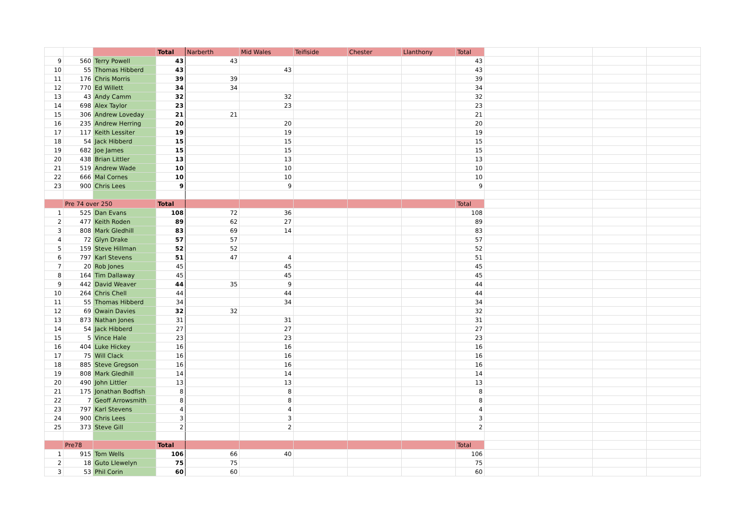| | | | Total | Narberth | Mid Wales | Teifiside | Chester | Llanthony | Total | | | | |
| 9 | 560 | Terry Powell | 43 | 43 | | | | | 43 | | | | |
| 10 | 55 | Thomas Hibberd | 43 | | 43 | | | | 43 | | | | |
| 11 | 176 | Chris Morris | 39 | 39 | | | | | 39 | | | | |
| 12 | 770 | Ed Willett | 34 | 34 | | | | | 34 | | | | |
| 13 | 43 | Andy Camm | 32 | | 32 | | | | 32 | | | | |
| 14 | 698 | Alex Taylor | 23 | | 23 | | | | 23 | | | | |
| 15 | 306 | Andrew Loveday | 21 | 21 | | | | | 21 | | | | |
| 16 | 235 | Andrew Herring | 20 | | 20 | | | | 20 | | | | |
| 17 | 117 | Keith Lessiter | 19 | | 19 | | | | 19 | | | | |
| 18 | 54 | Jack Hibberd | 15 | | 15 | | | | 15 | | | | |
| 19 | 682 | Joe James | 15 | | 15 | | | | 15 | | | | |
| 20 | 438 | Brian Littler | 13 | | 13 | | | | 13 | | | | |
| 21 | 519 | Andrew Wade | 10 | | 10 | | | | 10 | | | | |
| 22 | 666 | Mal Cornes | 10 | | 10 | | | | 10 | | | | |
| 23 | 900 | Chris Lees | 9 | | 9 | | | | 9 | | | | |
| | Pre 74 over 250 | | Total | | | | | | Total | | | | |
| 1 | 525 | Dan Evans | 108 | 72 | 36 | | | | 108 | | | | |
| 2 | 477 | Keith Roden | 89 | 62 | 27 | | | | 89 | | | | |
| 3 | 808 | Mark Gledhill | 83 | 69 | 14 | | | | 83 | | | | |
| 4 | 72 | Glyn Drake | 57 | 57 | | | | | 57 | | | | |
| 5 | 159 | Steve Hillman | 52 | 52 | | | | | 52 | | | | |
| 6 | 797 | Karl Stevens | 51 | 47 | 4 | | | | 51 | | | | |
| 7 | 20 | Rob Jones | 45 | | 45 | | | | 45 | | | | |
| 8 | 164 | Tim Dallaway | 45 | | 45 | | | | 45 | | | | |
| 9 | 442 | David Weaver | 44 | 35 | 9 | | | | 44 | | | | |
| 10 | 264 | Chris Chell | 44 | | 44 | | | | 44 | | | | |
| 11 | 55 | Thomas Hibberd | 34 | | 34 | | | | 34 | | | | |
| 12 | 69 | Owain Davies | 32 | 32 | | | | | 32 | | | | |
| 13 | 873 | Nathan Jones | 31 | | 31 | | | | 31 | | | | |
| 14 | 54 | Jack Hibberd | 27 | | 27 | | | | 27 | | | | |
| 15 | 5 | Vince Hale | 23 | | 23 | | | | 23 | | | | |
| 16 | 404 | Luke Hickey | 16 | | 16 | | | | 16 | | | | |
| 17 | 75 | Will Clack | 16 | | 16 | | | | 16 | | | | |
| 18 | 885 | Steve Gregson | 16 | | 16 | | | | 16 | | | | |
| 19 | 808 | Mark Gledhill | 14 | | 14 | | | | 14 | | | | |
| 20 | 490 | John Littler | 13 | | 13 | | | | 13 | | | | |
| 21 | 175 | Jonathan Bodfish | 8 | | 8 | | | | 8 | | | | |
| 22 | 7 | Geoff Arrowsmith | 8 | | 8 | | | | 8 | | | | |
| 23 | 797 | Karl Stevens | 4 | | 4 | | | | 4 | | | | |
| 24 | 900 | Chris Lees | 3 | | 3 | | | | 3 | | | | |
| 25 | 373 | Steve Gill | 2 | | 2 | | | | 2 | | | | |
| | Pre78 | | Total | | | | | | Total | | | | |
| 1 | 915 | Tom Wells | 106 | 66 | 40 | | | | 106 | | | | |
| 2 | 18 | Guto Llewelyn | 75 | 75 | | | | | 75 | | | | |
| 3 | 53 | Phil Corin | 60 | 60 | | | | | 60 | | | | |